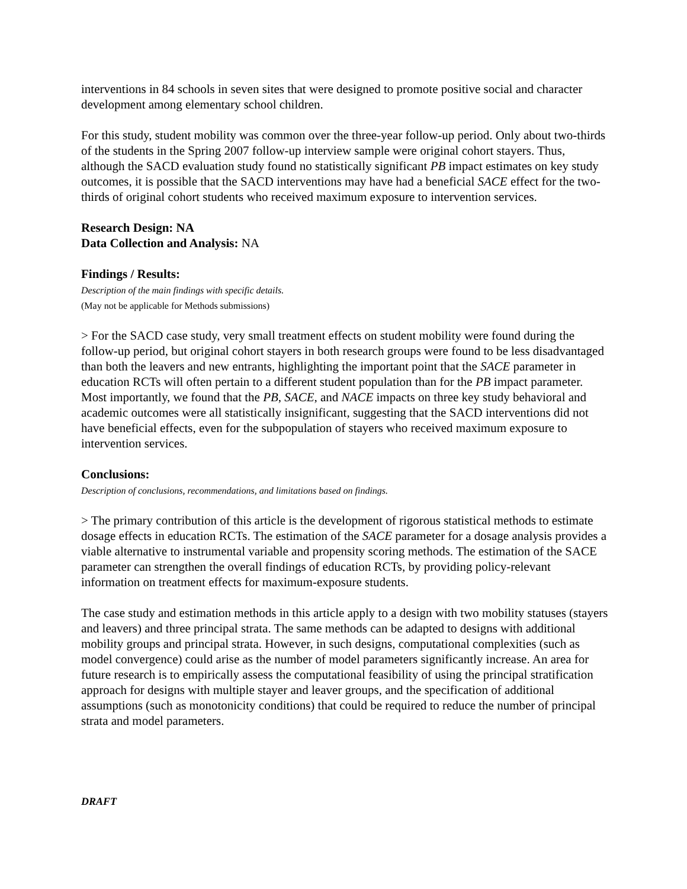interventions in 84 schools in seven sites that were designed to promote positive social and character development among elementary school children.
For this study, student mobility was common over the three-year follow-up period. Only about two-thirds of the students in the Spring 2007 follow-up interview sample were original cohort stayers. Thus, although the SACD evaluation study found no statistically significant PB impact estimates on key study outcomes, it is possible that the SACD interventions may have had a beneficial SACE effect for the two-thirds of original cohort students who received maximum exposure to intervention services.
Research Design: NA
Data Collection and Analysis: NA
Findings / Results:
Description of the main findings with specific details.
(May not be applicable for Methods submissions)
> For the SACD case study, very small treatment effects on student mobility were found during the follow-up period, but original cohort stayers in both research groups were found to be less disadvantaged than both the leavers and new entrants, highlighting the important point that the SACE parameter in education RCTs will often pertain to a different student population than for the PB impact parameter. Most importantly, we found that the PB, SACE, and NACE impacts on three key study behavioral and academic outcomes were all statistically insignificant, suggesting that the SACD interventions did not have beneficial effects, even for the subpopulation of stayers who received maximum exposure to intervention services.
Conclusions:
Description of conclusions, recommendations, and limitations based on findings.
> The primary contribution of this article is the development of rigorous statistical methods to estimate dosage effects in education RCTs. The estimation of the SACE parameter for a dosage analysis provides a viable alternative to instrumental variable and propensity scoring methods. The estimation of the SACE parameter can strengthen the overall findings of education RCTs, by providing policy-relevant information on treatment effects for maximum-exposure students.
The case study and estimation methods in this article apply to a design with two mobility statuses (stayers and leavers) and three principal strata. The same methods can be adapted to designs with additional mobility groups and principal strata. However, in such designs, computational complexities (such as model convergence) could arise as the number of model parameters significantly increase. An area for future research is to empirically assess the computational feasibility of using the principal stratification approach for designs with multiple stayer and leaver groups, and the specification of additional assumptions (such as monotonicity conditions) that could be required to reduce the number of principal strata and model parameters.
DRAFT